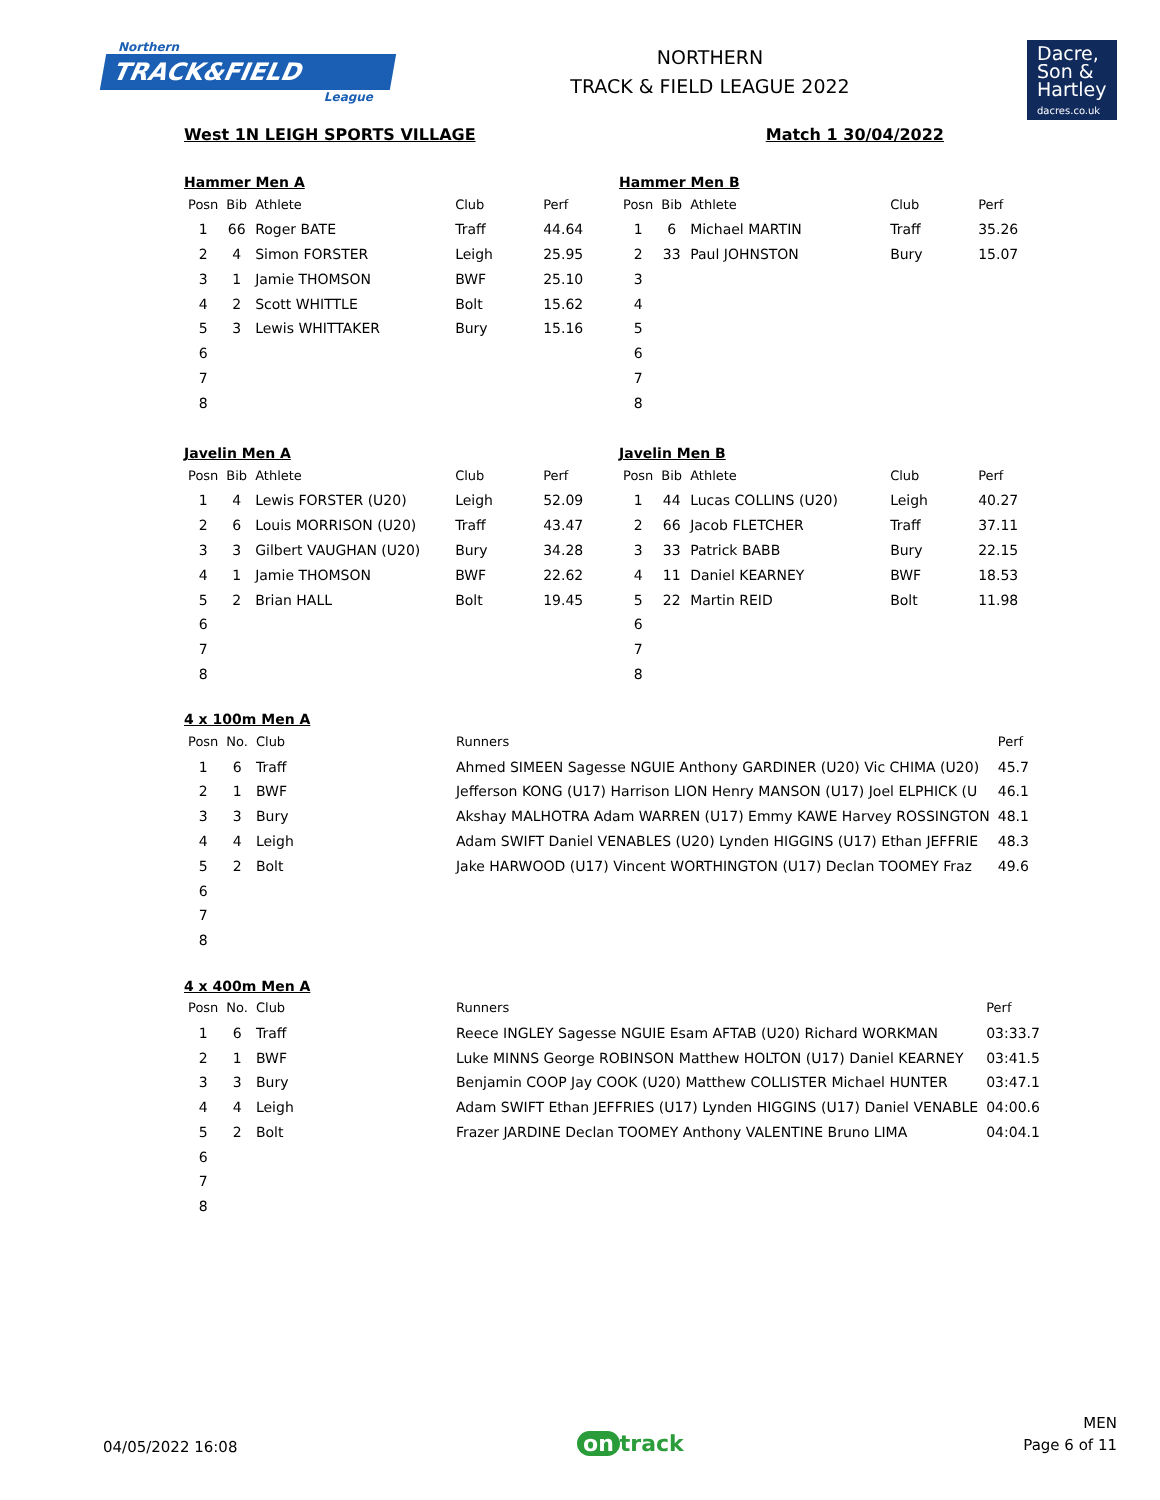Northern
TRACK&FIELD
League
NORTHERN
TRACK & FIELD LEAGUE 2022
Dacre,
Son &
Hartley
dacres.co.uk
West 1N LEIGH SPORTS VILLAGE Match 1 30/04/2022
Hammer Men A
| Posn | Bib | Athlete | Club | Perf |
| --- | --- | --- | --- | --- |
| 1 | 66 | Roger BATE | Traff | 44.64 |
| 2 | 4 | Simon FORSTER | Leigh | 25.95 |
| 3 | 1 | Jamie THOMSON | BWF | 25.10 |
| 4 | 2 | Scott WHITTLE | Bolt | 15.62 |
| 5 | 3 | Lewis WHITTAKER | Bury | 15.16 |
| 6 | | | | |
| 7 | | | | |
| 8 | | | | |
Hammer Men B
| Posn | Bib | Athlete | Club | Perf |
| --- | --- | --- | --- | --- |
| 1 | 6 | Michael MARTIN | Traff | 35.26 |
| 2 | 33 | Paul JOHNSTON | Bury | 15.07 |
| 3 | | | | |
| 4 | | | | |
| 5 | | | | |
| 6 | | | | |
| 7 | | | | |
| 8 | | | | |
Javelin Men A
| Posn | Bib | Athlete | Club | Perf |
| --- | --- | --- | --- | --- |
| 1 | 4 | Lewis FORSTER (U20) | Leigh | 52.09 |
| 2 | 6 | Louis MORRISON (U20) | Traff | 43.47 |
| 3 | 3 | Gilbert VAUGHAN (U20) | Bury | 34.28 |
| 4 | 1 | Jamie THOMSON | BWF | 22.62 |
| 5 | 2 | Brian HALL | Bolt | 19.45 |
| 6 | | | | |
| 7 | | | | |
| 8 | | | | |
Javelin Men B
| Posn | Bib | Athlete | Club | Perf |
| --- | --- | --- | --- | --- |
| 1 | 44 | Lucas COLLINS (U20) | Leigh | 40.27 |
| 2 | 66 | Jacob FLETCHER | Traff | 37.11 |
| 3 | 33 | Patrick BABB | Bury | 22.15 |
| 4 | 11 | Daniel KEARNEY | BWF | 18.53 |
| 5 | 22 | Martin REID | Bolt | 11.98 |
| 6 | | | | |
| 7 | | | | |
| 8 | | | | |
4 x 100m Men A
| Posn | No. | Club | Runners | Perf |
| --- | --- | --- | --- | --- |
| 1 | 6 | Traff | Ahmed SIMEEN Sagesse NGUIE Anthony GARDINER (U20) Vic CHIMA (U20) | 45.7 |
| 2 | 1 | BWF | Jefferson KONG (U17) Harrison LION Henry MANSON (U17) Joel ELPHICK (U | 46.1 |
| 3 | 3 | Bury | Akshay MALHOTRA Adam WARREN (U17) Emmy KAWE Harvey ROSSINGTON | 48.1 |
| 4 | 4 | Leigh | Adam SWIFT Daniel VENABLES (U20) Lynden HIGGINS (U17) Ethan JEFFRIE | 48.3 |
| 5 | 2 | Bolt | Jake HARWOOD (U17) Vincent WORTHINGTON (U17) Declan TOOMEY Fraz | 49.6 |
| 6 | | | | |
| 7 | | | | |
| 8 | | | | |
4 x 400m Men A
| Posn | No. | Club | Runners | Perf |
| --- | --- | --- | --- | --- |
| 1 | 6 | Traff | Reece INGLEY Sagesse NGUIE Esam AFTAB (U20) Richard WORKMAN | 03:33.7 |
| 2 | 1 | BWF | Luke MINNS George ROBINSON Matthew HOLTON (U17) Daniel KEARNEY | 03:41.5 |
| 3 | 3 | Bury | Benjamin COOP Jay COOK (U20) Matthew COLLISTER Michael HUNTER | 03:47.1 |
| 4 | 4 | Leigh | Adam SWIFT Ethan JEFFRIES (U17) Lynden HIGGINS (U17) Daniel VENABLE | 04:00.6 |
| 5 | 2 | Bolt | Frazer JARDINE Declan TOOMEY Anthony VALENTINE Bruno LIMA | 04:04.1 |
| 6 | | | | |
| 7 | | | | |
| 8 | | | | |
04/05/2022 16:08
on track
MEN
Page 6 of 11